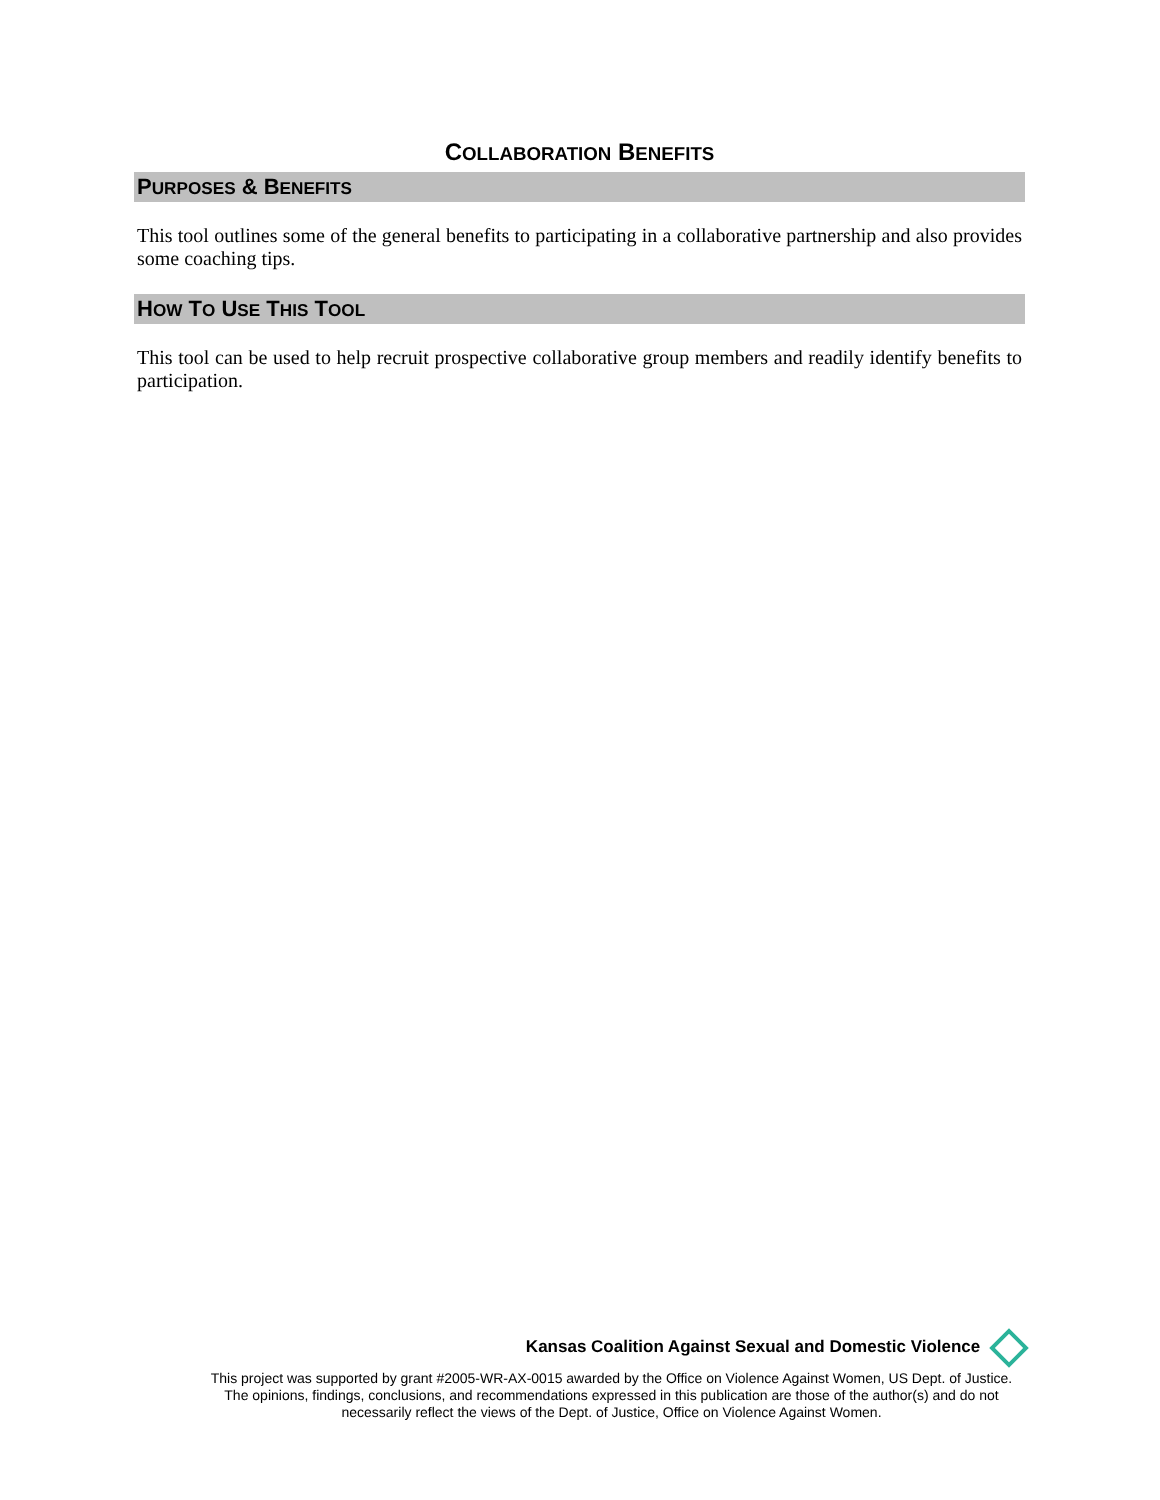COLLABORATION BENEFITS
PURPOSES & BENEFITS
This tool outlines some of the general benefits to participating in a collaborative partnership and also provides some coaching tips.
HOW TO USE THIS TOOL
This tool can be used to help recruit prospective collaborative group members and readily identify benefits to participation.
Kansas Coalition Against Sexual and Domestic Violence
This project was supported by grant #2005-WR-AX-0015 awarded by the Office on Violence Against Women, US Dept. of Justice. The opinions, findings, conclusions, and recommendations expressed in this publication are those of the author(s) and do not necessarily reflect the views of the Dept. of Justice, Office on Violence Against Women.